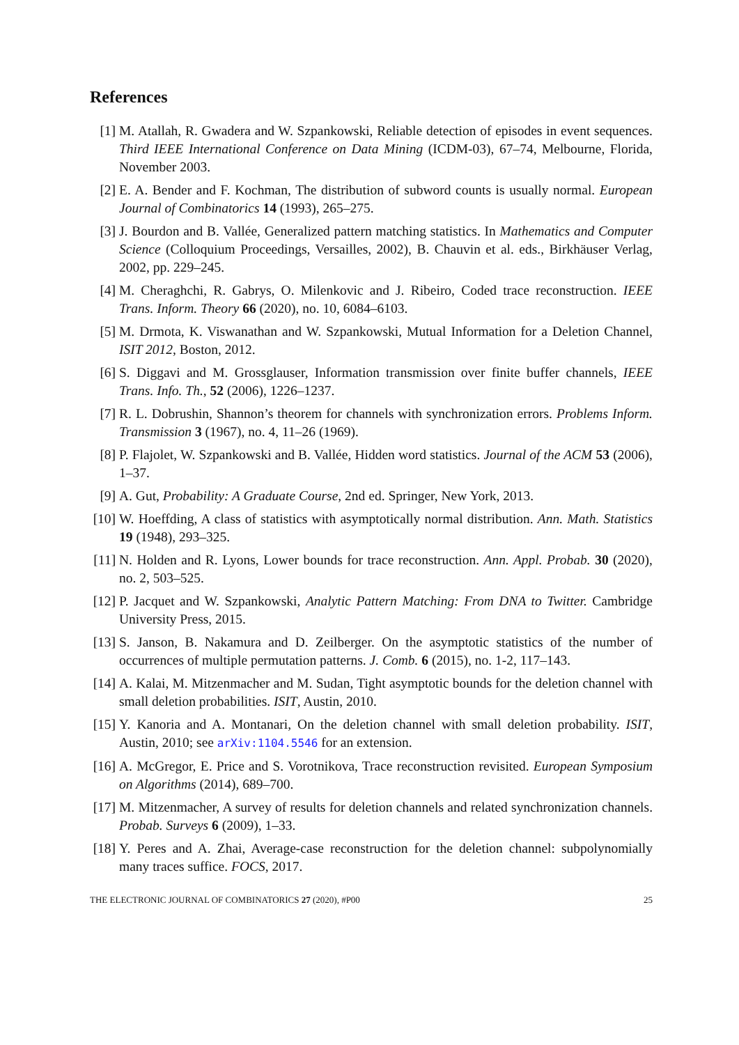References
[1] M. Atallah, R. Gwadera and W. Szpankowski, Reliable detection of episodes in event sequences. Third IEEE International Conference on Data Mining (ICDM-03), 67–74, Melbourne, Florida, November 2003.
[2] E. A. Bender and F. Kochman, The distribution of subword counts is usually normal. European Journal of Combinatorics 14 (1993), 265–275.
[3] J. Bourdon and B. Vallée, Generalized pattern matching statistics. In Mathematics and Computer Science (Colloquium Proceedings, Versailles, 2002), B. Chauvin et al. eds., Birkhäuser Verlag, 2002, pp. 229–245.
[4] M. Cheraghchi, R. Gabrys, O. Milenkovic and J. Ribeiro, Coded trace reconstruction. IEEE Trans. Inform. Theory 66 (2020), no. 10, 6084–6103.
[5] M. Drmota, K. Viswanathan and W. Szpankowski, Mutual Information for a Deletion Channel, ISIT 2012, Boston, 2012.
[6] S. Diggavi and M. Grossglauser, Information transmission over finite buffer channels, IEEE Trans. Info. Th., 52 (2006), 1226–1237.
[7] R. L. Dobrushin, Shannon’s theorem for channels with synchronization errors. Problems Inform. Transmission 3 (1967), no. 4, 11–26 (1969).
[8] P. Flajolet, W. Szpankowski and B. Vallée, Hidden word statistics. Journal of the ACM 53 (2006), 1–37.
[9] A. Gut, Probability: A Graduate Course, 2nd ed. Springer, New York, 2013.
[10] W. Hoeffding, A class of statistics with asymptotically normal distribution. Ann. Math. Statistics 19 (1948), 293–325.
[11] N. Holden and R. Lyons, Lower bounds for trace reconstruction. Ann. Appl. Probab. 30 (2020), no. 2, 503–525.
[12] P. Jacquet and W. Szpankowski, Analytic Pattern Matching: From DNA to Twitter. Cambridge University Press, 2015.
[13] S. Janson, B. Nakamura and D. Zeilberger. On the asymptotic statistics of the number of occurrences of multiple permutation patterns. J. Comb. 6 (2015), no. 1-2, 117–143.
[14] A. Kalai, M. Mitzenmacher and M. Sudan, Tight asymptotic bounds for the deletion channel with small deletion probabilities. ISIT, Austin, 2010.
[15] Y. Kanoria and A. Montanari, On the deletion channel with small deletion probability. ISIT, Austin, 2010; see arXiv:1104.5546 for an extension.
[16] A. McGregor, E. Price and S. Vorotnikova, Trace reconstruction revisited. European Symposium on Algorithms (2014), 689–700.
[17] M. Mitzenmacher, A survey of results for deletion channels and related synchronization channels. Probab. Surveys 6 (2009), 1–33.
[18] Y. Peres and A. Zhai, Average-case reconstruction for the deletion channel: subpolynomially many traces suffice. FOCS, 2017.
THE ELECTRONIC JOURNAL OF COMBINATORICS 27 (2020), #P00 25